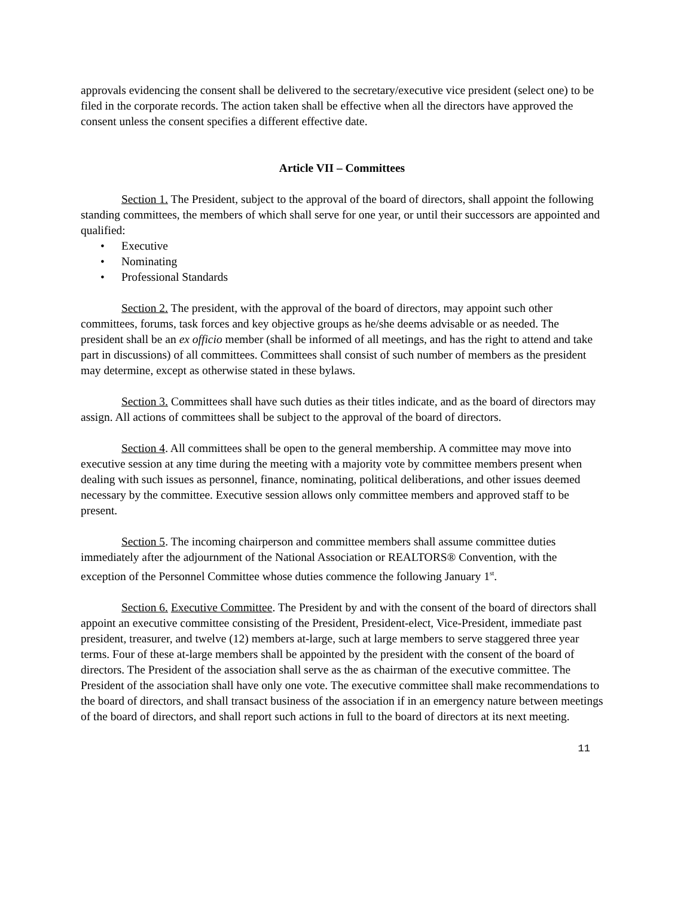approvals evidencing the consent shall be delivered to the secretary/executive vice president (select one) to be filed in the corporate records. The action taken shall be effective when all the directors have approved the consent unless the consent specifies a different effective date.
Article VII – Committees
Section 1. The President, subject to the approval of the board of directors, shall appoint the following standing committees, the members of which shall serve for one year, or until their successors are appointed and qualified:
• Executive
• Nominating
• Professional Standards
Section 2. The president, with the approval of the board of directors, may appoint such other committees, forums, task forces and key objective groups as he/she deems advisable or as needed. The president shall be an ex officio member (shall be informed of all meetings, and has the right to attend and take part in discussions) of all committees. Committees shall consist of such number of members as the president may determine, except as otherwise stated in these bylaws.
Section 3. Committees shall have such duties as their titles indicate, and as the board of directors may assign. All actions of committees shall be subject to the approval of the board of directors.
Section 4. All committees shall be open to the general membership. A committee may move into executive session at any time during the meeting with a majority vote by committee members present when dealing with such issues as personnel, finance, nominating, political deliberations, and other issues deemed necessary by the committee. Executive session allows only committee members and approved staff to be present.
Section 5. The incoming chairperson and committee members shall assume committee duties immediately after the adjournment of the National Association or REALTORS® Convention, with the exception of the Personnel Committee whose duties commence the following January 1<sup>st</sup>.
Section 6. Executive Committee. The President by and with the consent of the board of directors shall appoint an executive committee consisting of the President, President-elect, Vice-President, immediate past president, treasurer, and twelve (12) members at-large, such at large members to serve staggered three year terms. Four of these at-large members shall be appointed by the president with the consent of the board of directors. The President of the association shall serve as the as chairman of the executive committee. The President of the association shall have only one vote. The executive committee shall make recommendations to the board of directors, and shall transact business of the association if in an emergency nature between meetings of the board of directors, and shall report such actions in full to the board of directors at its next meeting.
11